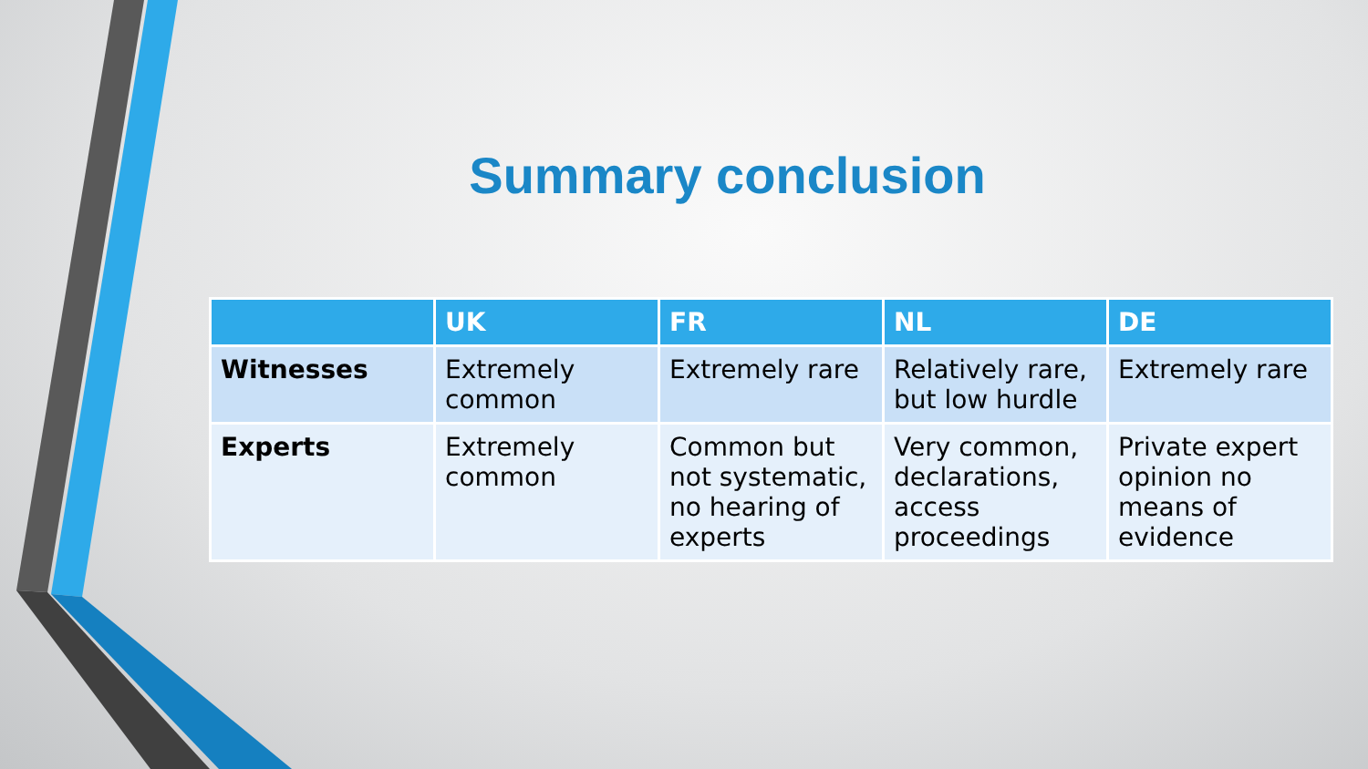Summary conclusion
| | UK | FR | NL | DE |
| --- | --- | --- | --- | --- |
| Witnesses | Extremely common | Extremely rare | Relatively rare, but low hurdle | Extremely rare |
| Experts | Extremely common | Common but not systematic, no hearing of experts | Very common, declarations, access proceedings | Private expert opinion no means of evidence |